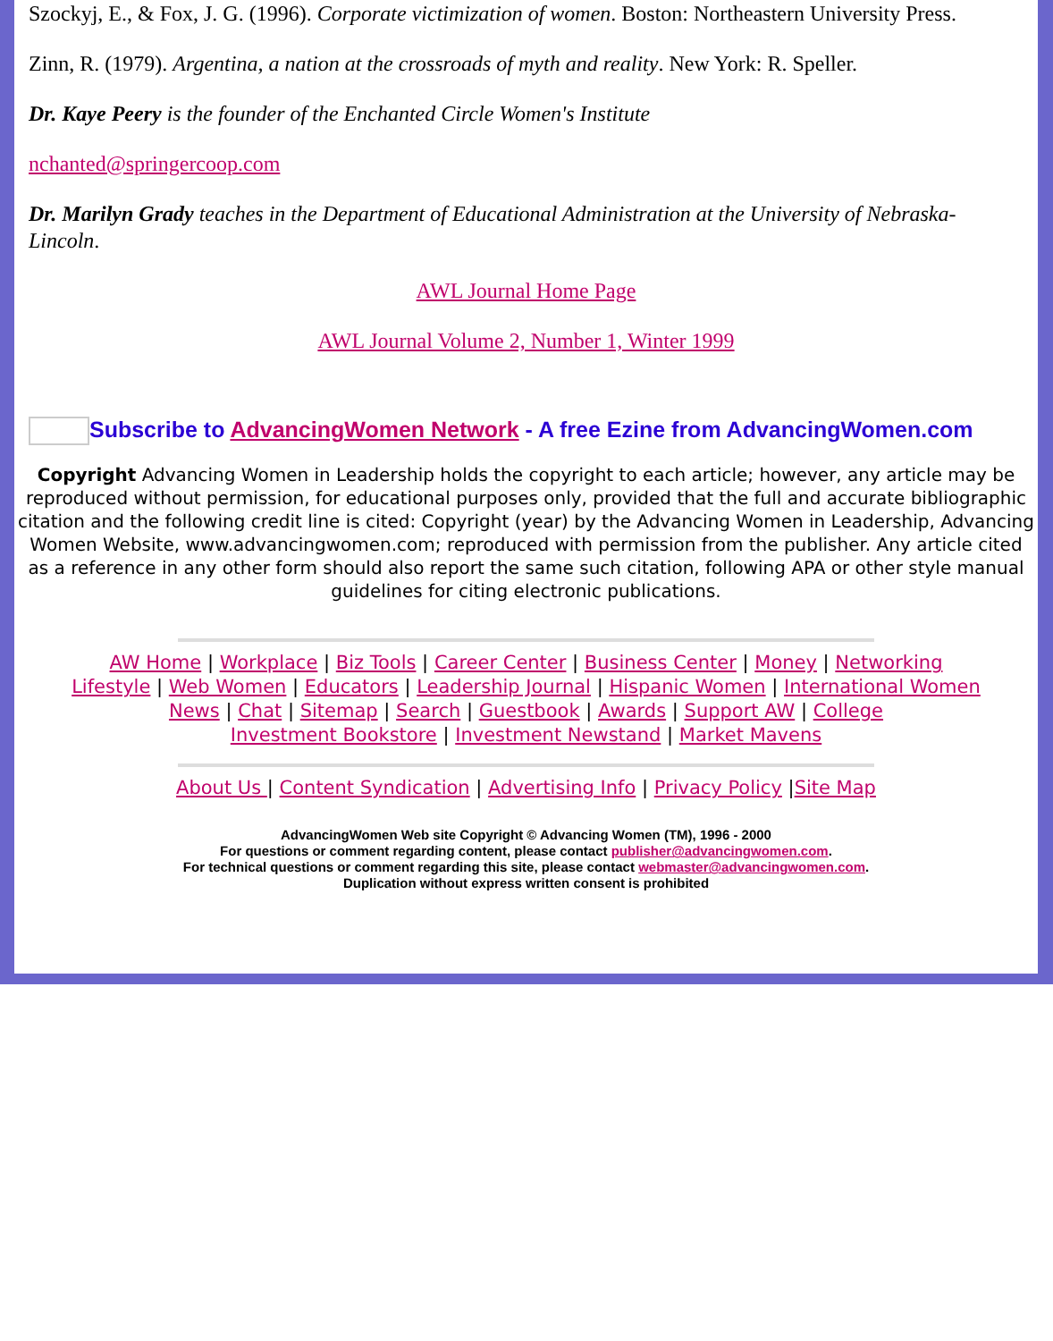Szockyj, E., & Fox, J. G. (1996). Corporate victimization of women. Boston: Northeastern University Press.
Zinn, R. (1979). Argentina, a nation at the crossroads of myth and reality. New York: R. Speller.
Dr. Kaye Peery is the founder of the Enchanted Circle Women's Institute
nchanted@springercoop.com
Dr. Marilyn Grady teaches in the Department of Educational Administration at the University of Nebraska-Lincoln.
AWL Journal Home Page
AWL Journal Volume 2, Number 1, Winter 1999
Subscribe to AdvancingWomen Network - A free Ezine from AdvancingWomen.com
Copyright Advancing Women in Leadership holds the copyright to each article; however, any article may be reproduced without permission, for educational purposes only, provided that the full and accurate bibliographic citation and the following credit line is cited: Copyright (year) by the Advancing Women in Leadership, Advancing Women Website, www.advancingwomen.com; reproduced with permission from the publisher. Any article cited as a reference in any other form should also report the same such citation, following APA or other style manual guidelines for citing electronic publications.
AW Home | Workplace | Biz Tools | Career Center | Business Center | Money | Networking
Lifestyle | Web Women | Educators | Leadership Journal | Hispanic Women | International Women
News | Chat | Sitemap | Search | Guestbook | Awards | Support AW | College
Investment Bookstore | Investment Newstand | Market Mavens
About Us | Content Syndication | Advertising Info | Privacy Policy |Site Map
AdvancingWomen Web site Copyright © Advancing Women (TM), 1996 - 2000
For questions or comment regarding content, please contact publisher@advancingwomen.com.
For technical questions or comment regarding this site, please contact webmaster@advancingwomen.com.
Duplication without express written consent is prohibited